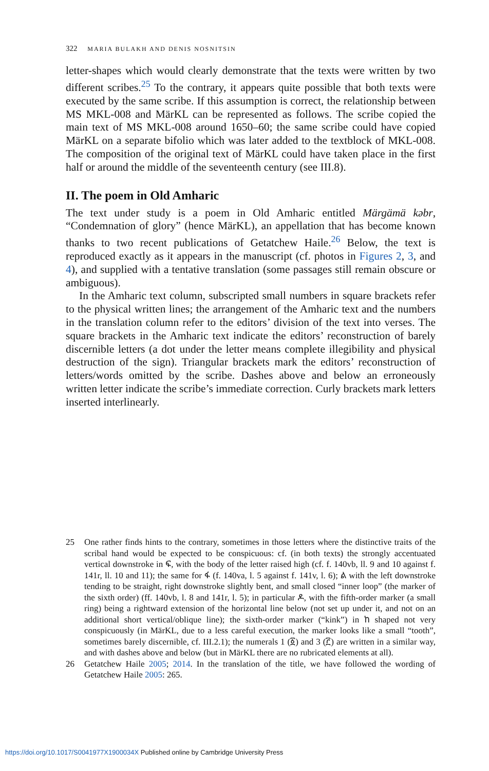322 MARIA BULAKH AND DENIS NOSNITSIN
letter-shapes which would clearly demonstrate that the texts were written by two different scribes.<sup>25</sup> To the contrary, it appears quite possible that both texts were executed by the same scribe. If this assumption is correct, the relationship between MS MKL-008 and MärKL can be represented as follows. The scribe copied the main text of MS MKL-008 around 1650–60; the same scribe could have copied MärKL on a separate bifolio which was later added to the textblock of MKL-008. The composition of the original text of MärKL could have taken place in the first half or around the middle of the seventeenth century (see III.8).
II. The poem in Old Amharic
The text under study is a poem in Old Amharic entitled Märgämä kəbr, “Condemnation of glory” (hence MärKL), an appellation that has become known thanks to two recent publications of Getatchew Haile.<sup>26</sup> Below, the text is reproduced exactly as it appears in the manuscript (cf. photos in Figures 2, 3, and 4), and supplied with a tentative translation (some passages still remain obscure or ambiguous).
In the Amharic text column, subscripted small numbers in square brackets refer to the physical written lines; the arrangement of the Amharic text and the numbers in the translation column refer to the editors’ division of the text into verses. The square brackets in the Amharic text indicate the editors’ reconstruction of barely discernible letters (a dot under the letter means complete illegibility and physical destruction of the sign). Triangular brackets mark the editors’ reconstruction of letters/words omitted by the scribe. Dashes above and below an erroneously written letter indicate the scribe’s immediate correction. Curly brackets mark letters inserted interlinearly.
25 One rather finds hints to the contrary, sometimes in those letters where the distinctive traits of the scribal hand would be expected to be conspicuous: cf. (in both texts) the strongly accentuated vertical downstroke in ፍ, with the body of the letter raised high (cf. f. 140vb, ll. 9 and 10 against f. 141r, ll. 10 and 11); the same for ፋ (f. 140va, l. 5 against f. 141v, l. 6); ል with the left downstroke tending to be straight, right downstroke slightly bent, and small closed “inner loop” (the marker of the sixth order) (ff. 140vb, l. 8 and 141r, l. 5); in particular ዶ, with the fifth-order marker (a small ring) being a rightward extension of the horizontal line below (not set up under it, and not on an additional short vertical/oblique line); the sixth-order marker (“kink”) in ከ shaped not very conspicuously (in MärKL, due to a less careful execution, the marker looks like a small “tooth”, sometimes barely discernible, cf. III.2.1); the numerals 1 (፩) and 3 (፫) are written in a similar way, and with dashes above and below (but in MärKL there are no rubricated elements at all).
26 Getatchew Haile 2005; 2014. In the translation of the title, we have followed the wording of Getatchew Haile 2005: 265.
https://doi.org/10.1017/S0041977X1900034X Published online by Cambridge University Press